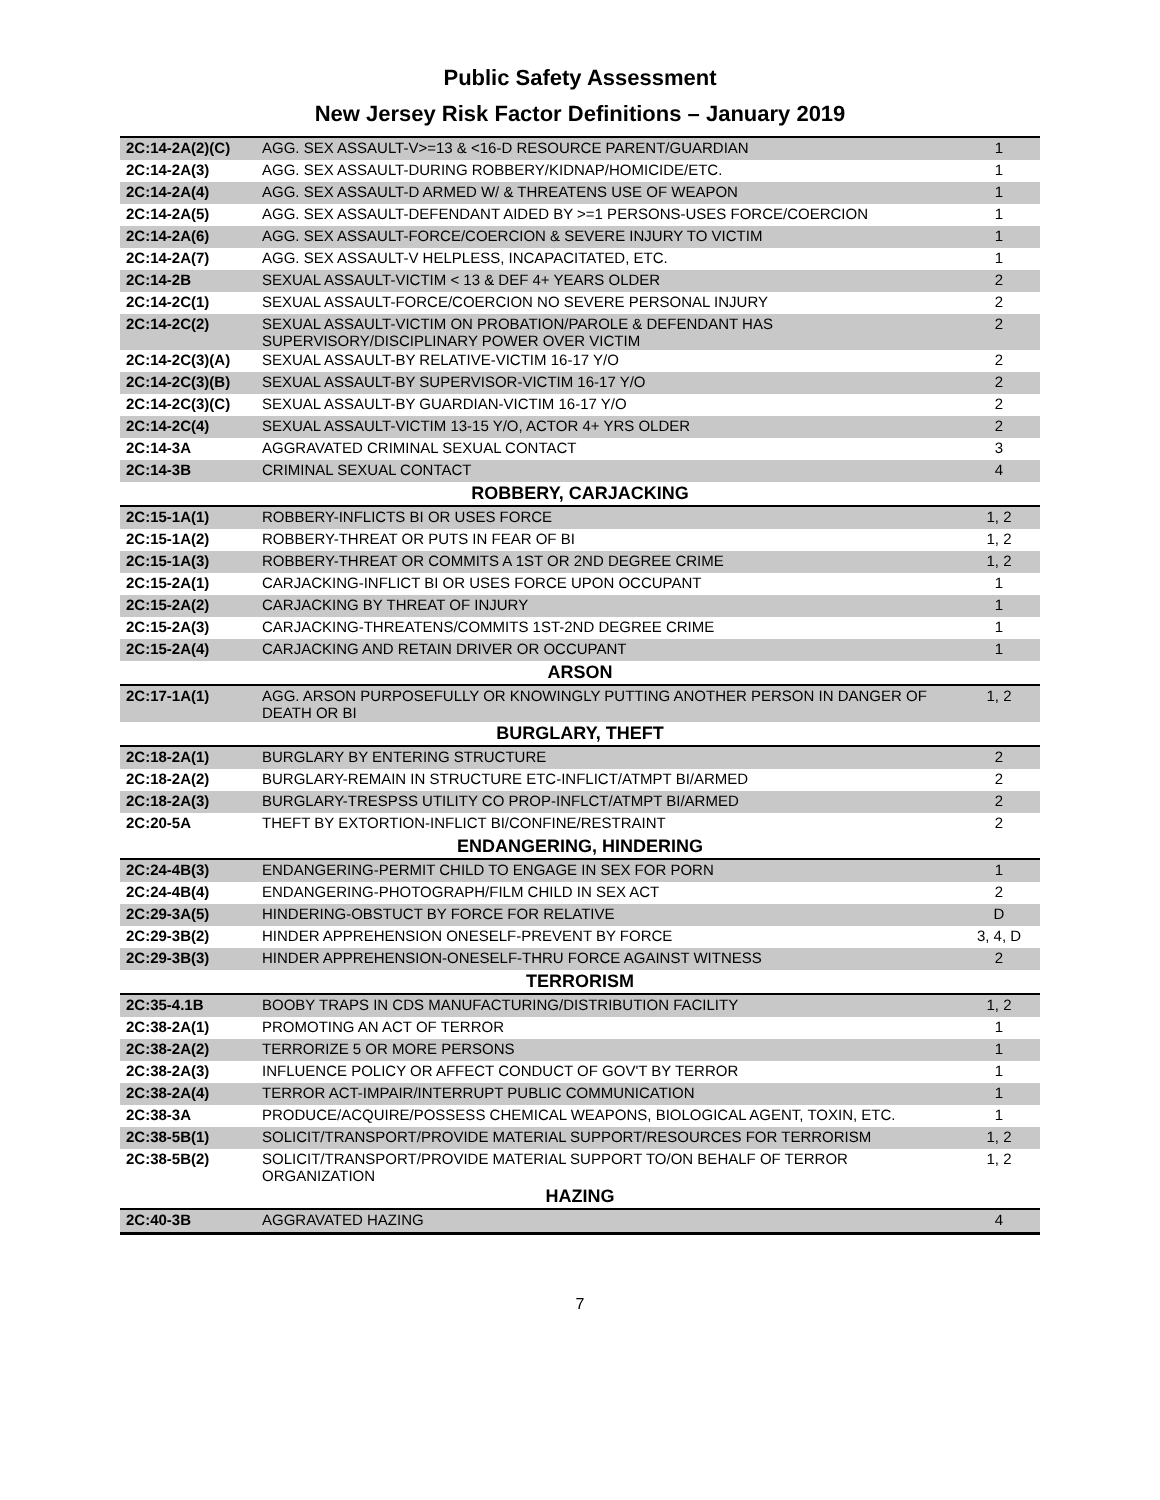Public Safety Assessment
New Jersey Risk Factor Definitions – January 2019
| 2C:14-2A(2)(C) | AGG. SEX ASSAULT-V>=13 & <16-D RESOURCE PARENT/GUARDIAN | 1 |
| 2C:14-2A(3) | AGG. SEX ASSAULT-DURING ROBBERY/KIDNAP/HOMICIDE/ETC. | 1 |
| 2C:14-2A(4) | AGG. SEX ASSAULT-D ARMED W/ & THREATENS USE OF WEAPON | 1 |
| 2C:14-2A(5) | AGG. SEX ASSAULT-DEFENDANT AIDED BY >=1 PERSONS-USES FORCE/COERCION | 1 |
| 2C:14-2A(6) | AGG. SEX ASSAULT-FORCE/COERCION & SEVERE INJURY TO VICTIM | 1 |
| 2C:14-2A(7) | AGG. SEX ASSAULT-V HELPLESS, INCAPACITATED, ETC. | 1 |
| 2C:14-2B | SEXUAL ASSAULT-VICTIM < 13 & DEF 4+ YEARS OLDER | 2 |
| 2C:14-2C(1) | SEXUAL ASSAULT-FORCE/COERCION NO SEVERE PERSONAL INJURY | 2 |
| 2C:14-2C(2) | SEXUAL ASSAULT-VICTIM ON PROBATION/PAROLE & DEFENDANT HAS SUPERVISORY/DISCIPLINARY POWER OVER VICTIM | 2 |
| 2C:14-2C(3)(A) | SEXUAL ASSAULT-BY RELATIVE-VICTIM 16-17 Y/O | 2 |
| 2C:14-2C(3)(B) | SEXUAL ASSAULT-BY SUPERVISOR-VICTIM 16-17 Y/O | 2 |
| 2C:14-2C(3)(C) | SEXUAL ASSAULT-BY GUARDIAN-VICTIM 16-17 Y/O | 2 |
| 2C:14-2C(4) | SEXUAL ASSAULT-VICTIM 13-15 Y/O, ACTOR 4+ YRS OLDER | 2 |
| 2C:14-3A | AGGRAVATED CRIMINAL SEXUAL CONTACT | 3 |
| 2C:14-3B | CRIMINAL SEXUAL CONTACT | 4 |
| ROBBERY, CARJACKING | | |
| 2C:15-1A(1) | ROBBERY-INFLICTS BI OR USES FORCE | 1, 2 |
| 2C:15-1A(2) | ROBBERY-THREAT OR PUTS IN FEAR OF BI | 1, 2 |
| 2C:15-1A(3) | ROBBERY-THREAT OR COMMITS A 1ST OR 2ND DEGREE CRIME | 1, 2 |
| 2C:15-2A(1) | CARJACKING-INFLICT BI OR USES FORCE UPON OCCUPANT | 1 |
| 2C:15-2A(2) | CARJACKING BY THREAT OF INJURY | 1 |
| 2C:15-2A(3) | CARJACKING-THREATENS/COMMITS 1ST-2ND DEGREE CRIME | 1 |
| 2C:15-2A(4) | CARJACKING AND RETAIN DRIVER OR OCCUPANT | 1 |
| ARSON | | |
| 2C:17-1A(1) | AGG. ARSON PURPOSEFULLY OR KNOWINGLY PUTTING ANOTHER PERSON IN DANGER OF DEATH OR BI | 1, 2 |
| BURGLARY, THEFT | | |
| 2C:18-2A(1) | BURGLARY BY ENTERING STRUCTURE | 2 |
| 2C:18-2A(2) | BURGLARY-REMAIN IN STRUCTURE ETC-INFLICT/ATMPT BI/ARMED | 2 |
| 2C:18-2A(3) | BURGLARY-TRESPSS UTILITY CO PROP-INFLCT/ATMPT BI/ARMED | 2 |
| 2C:20-5A | THEFT BY EXTORTION-INFLICT BI/CONFINE/RESTRAINT | 2 |
| ENDANGERING, HINDERING | | |
| 2C:24-4B(3) | ENDANGERING-PERMIT CHILD TO ENGAGE IN SEX FOR PORN | 1 |
| 2C:24-4B(4) | ENDANGERING-PHOTOGRAPH/FILM CHILD IN SEX ACT | 2 |
| 2C:29-3A(5) | HINDERING-OBSTUCT BY FORCE FOR RELATIVE | D |
| 2C:29-3B(2) | HINDER APPREHENSION ONESELF-PREVENT BY FORCE | 3, 4, D |
| 2C:29-3B(3) | HINDER APPREHENSION-ONESELF-THRU FORCE AGAINST WITNESS | 2 |
| TERRORISM | | |
| 2C:35-4.1B | BOOBY TRAPS IN CDS MANUFACTURING/DISTRIBUTION FACILITY | 1, 2 |
| 2C:38-2A(1) | PROMOTING AN ACT OF TERROR | 1 |
| 2C:38-2A(2) | TERRORIZE 5 OR MORE PERSONS | 1 |
| 2C:38-2A(3) | INFLUENCE POLICY OR AFFECT CONDUCT OF GOV'T BY TERROR | 1 |
| 2C:38-2A(4) | TERROR ACT-IMPAIR/INTERRUPT PUBLIC COMMUNICATION | 1 |
| 2C:38-3A | PRODUCE/ACQUIRE/POSSESS CHEMICAL WEAPONS, BIOLOGICAL AGENT, TOXIN, ETC. | 1 |
| 2C:38-5B(1) | SOLICIT/TRANSPORT/PROVIDE MATERIAL SUPPORT/RESOURCES FOR TERRORISM | 1, 2 |
| 2C:38-5B(2) | SOLICIT/TRANSPORT/PROVIDE MATERIAL SUPPORT TO/ON BEHALF OF TERROR ORGANIZATION | 1, 2 |
| HAZING | | |
| 2C:40-3B | AGGRAVATED HAZING | 4 |
7